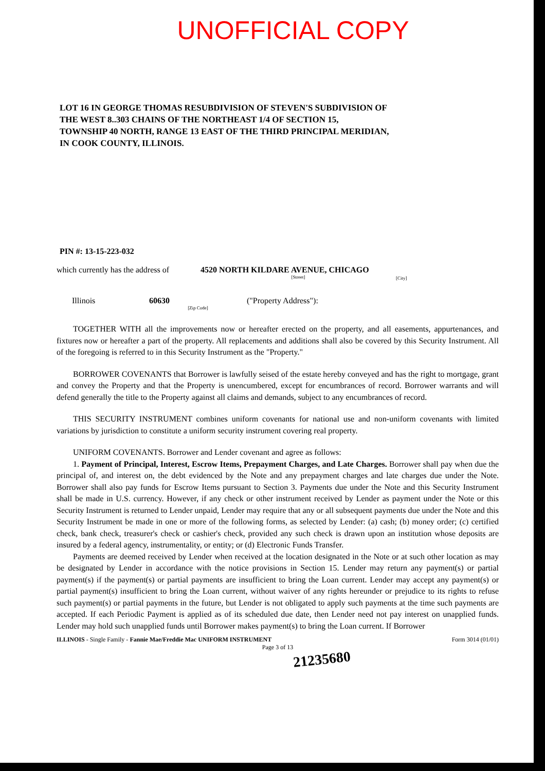UNOFFICIAL COPY
LOT 16 IN GEORGE THOMAS RESUBDIVISION OF STEVEN'S SUBDIVISION OF
THE WEST 8..303 CHAINS OF THE NORTHEAST 1/4 OF SECTION 15,
TOWNSHIP 40 NORTH, RANGE 13 EAST OF THE THIRD PRINCIPAL MERIDIAN,
IN COOK COUNTY, ILLINOIS.
PIN #: 13-15-223-032
which currently has the address of 4520 NORTH KILDARE AVENUE, CHICAGO
[Street] [City]
Illinois 60630
[Zip Code] ("Property Address"):
TOGETHER WITH all the improvements now or hereafter erected on the property, and all easements, appurtenances, and fixtures now or hereafter a part of the property. All replacements and additions shall also be covered by this Security Instrument. All of the foregoing is referred to in this Security Instrument as the "Property."
BORROWER COVENANTS that Borrower is lawfully seised of the estate hereby conveyed and has the right to mortgage, grant and convey the Property and that the Property is unencumbered, except for encumbrances of record. Borrower warrants and will defend generally the title to the Property against all claims and demands, subject to any encumbrances of record.
THIS SECURITY INSTRUMENT combines uniform covenants for national use and non-uniform covenants with limited variations by jurisdiction to constitute a uniform security instrument covering real property.
UNIFORM COVENANTS. Borrower and Lender covenant and agree as follows:
1. Payment of Principal, Interest, Escrow Items, Prepayment Charges, and Late Charges. Borrower shall pay when due the principal of, and interest on, the debt evidenced by the Note and any prepayment charges and late charges due under the Note. Borrower shall also pay funds for Escrow Items pursuant to Section 3. Payments due under the Note and this Security Instrument shall be made in U.S. currency. However, if any check or other instrument received by Lender as payment under the Note or this Security Instrument is returned to Lender unpaid, Lender may require that any or all subsequent payments due under the Note and this Security Instrument be made in one or more of the following forms, as selected by Lender: (a) cash; (b) money order; (c) certified check, bank check, treasurer's check or cashier's check, provided any such check is drawn upon an institution whose deposits are insured by a federal agency, instrumentality, or entity; or (d) Electronic Funds Transfer.
Payments are deemed received by Lender when received at the location designated in the Note or at such other location as may be designated by Lender in accordance with the notice provisions in Section 15. Lender may return any payment(s) or partial payment(s) if the payment(s) or partial payments are insufficient to bring the Loan current. Lender may accept any payment(s) or partial payment(s) insufficient to bring the Loan current, without waiver of any rights hereunder or prejudice to its rights to refuse such payment(s) or partial payments in the future, but Lender is not obligated to apply such payments at the time such payments are accepted. If each Periodic Payment is applied as of its scheduled due date, then Lender need not pay interest on unapplied funds. Lender may hold such unapplied funds until Borrower makes payment(s) to bring the Loan current. If Borrower
ILLINOIS - Single Family - Fannie Mae/Freddie Mac UNIFORM INSTRUMENT Form 3014 (01/01)
Page 3 of 13
21235680
Property of Cook County Clerk's Office